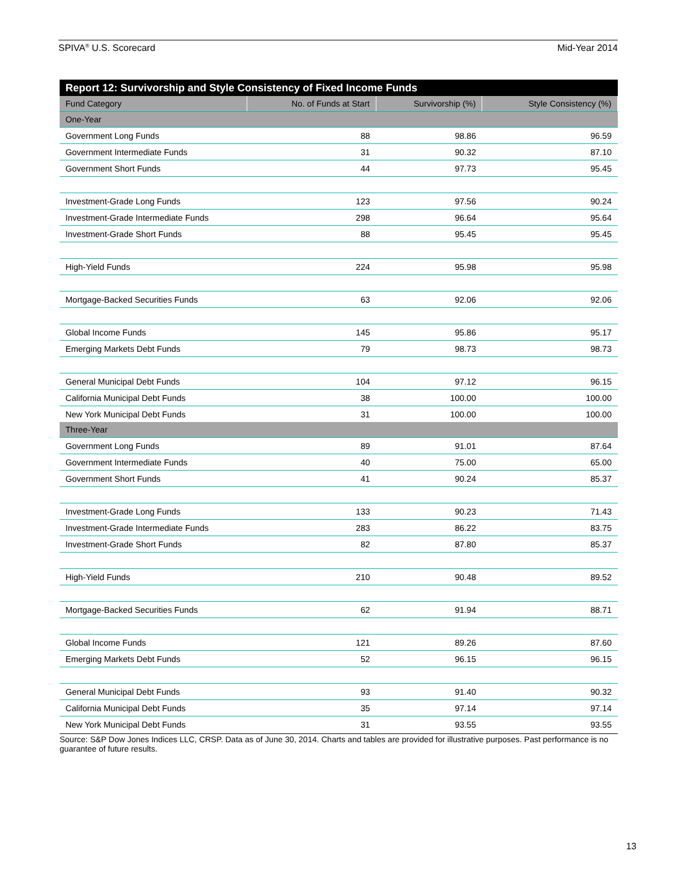SPIVA<sup>®</sup> U.S. Scorecard Mid-Year 2014
| Report 12: Survivorship and Style Consistency of Fixed Income Funds | | | |
| --- | --- | --- | --- |
| Fund Category | No. of Funds at Start | Survivorship (%) | Style Consistency (%) |
| One-Year | | | |
| Government Long Funds | 88 | 98.86 | 96.59 |
| Government Intermediate Funds | 31 | 90.32 | 87.10 |
| Government Short Funds | 44 | 97.73 | 95.45 |
| Investment-Grade Long Funds | 123 | 97.56 | 90.24 |
| Investment-Grade Intermediate Funds | 298 | 96.64 | 95.64 |
| Investment-Grade Short Funds | 88 | 95.45 | 95.45 |
| High-Yield Funds | 224 | 95.98 | 95.98 |
| Mortgage-Backed Securities Funds | 63 | 92.06 | 92.06 |
| Global Income Funds | 145 | 95.86 | 95.17 |
| Emerging Markets Debt Funds | 79 | 98.73 | 98.73 |
| General Municipal Debt Funds | 104 | 97.12 | 96.15 |
| California Municipal Debt Funds | 38 | 100.00 | 100.00 |
| New York Municipal Debt Funds | 31 | 100.00 | 100.00 |
| Three-Year | | | |
| Government Long Funds | 89 | 91.01 | 87.64 |
| Government Intermediate Funds | 40 | 75.00 | 65.00 |
| Government Short Funds | 41 | 90.24 | 85.37 |
| Investment-Grade Long Funds | 133 | 90.23 | 71.43 |
| Investment-Grade Intermediate Funds | 283 | 86.22 | 83.75 |
| Investment-Grade Short Funds | 82 | 87.80 | 85.37 |
| High-Yield Funds | 210 | 90.48 | 89.52 |
| Mortgage-Backed Securities Funds | 62 | 91.94 | 88.71 |
| Global Income Funds | 121 | 89.26 | 87.60 |
| Emerging Markets Debt Funds | 52 | 96.15 | 96.15 |
| General Municipal Debt Funds | 93 | 91.40 | 90.32 |
| California Municipal Debt Funds | 35 | 97.14 | 97.14 |
| New York Municipal Debt Funds | 31 | 93.55 | 93.55 |
Source: S&P Dow Jones Indices LLC, CRSP. Data as of June 30, 2014. Charts and tables are provided for illustrative purposes. Past performance is no guarantee of future results.
13